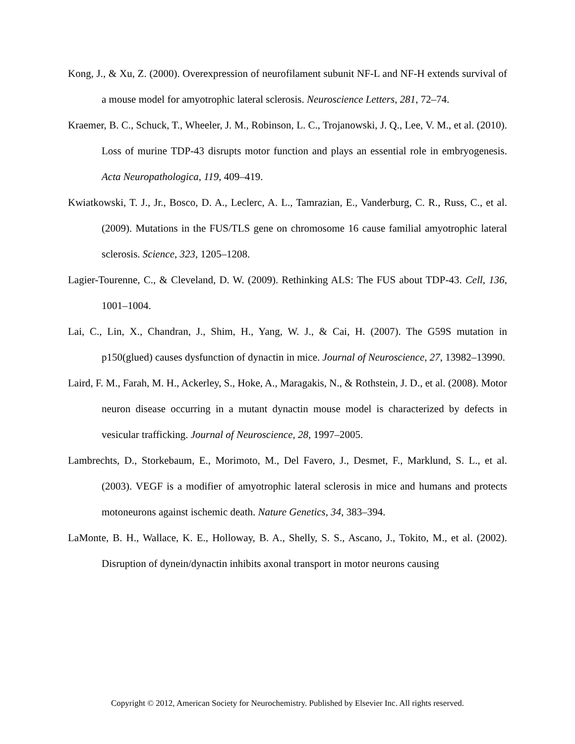Kong, J., & Xu, Z. (2000). Overexpression of neurofilament subunit NF-L and NF-H extends survival of a mouse model for amyotrophic lateral sclerosis. Neuroscience Letters, 281, 72–74.
Kraemer, B. C., Schuck, T., Wheeler, J. M., Robinson, L. C., Trojanowski, J. Q., Lee, V. M., et al. (2010). Loss of murine TDP-43 disrupts motor function and plays an essential role in embryogenesis. Acta Neuropathologica, 119, 409–419.
Kwiatkowski, T. J., Jr., Bosco, D. A., Leclerc, A. L., Tamrazian, E., Vanderburg, C. R., Russ, C., et al. (2009). Mutations in the FUS/TLS gene on chromosome 16 cause familial amyotrophic lateral sclerosis. Science, 323, 1205–1208.
Lagier-Tourenne, C., & Cleveland, D. W. (2009). Rethinking ALS: The FUS about TDP-43. Cell, 136, 1001–1004.
Lai, C., Lin, X., Chandran, J., Shim, H., Yang, W. J., & Cai, H. (2007). The G59S mutation in p150(glued) causes dysfunction of dynactin in mice. Journal of Neuroscience, 27, 13982–13990.
Laird, F. M., Farah, M. H., Ackerley, S., Hoke, A., Maragakis, N., & Rothstein, J. D., et al. (2008). Motor neuron disease occurring in a mutant dynactin mouse model is characterized by defects in vesicular trafficking. Journal of Neuroscience, 28, 1997–2005.
Lambrechts, D., Storkebaum, E., Morimoto, M., Del Favero, J., Desmet, F., Marklund, S. L., et al. (2003). VEGF is a modifier of amyotrophic lateral sclerosis in mice and humans and protects motoneurons against ischemic death. Nature Genetics, 34, 383–394.
LaMonte, B. H., Wallace, K. E., Holloway, B. A., Shelly, S. S., Ascano, J., Tokito, M., et al. (2002). Disruption of dynein/dynactin inhibits axonal transport in motor neurons causing
Copyright © 2012, American Society for Neurochemistry. Published by Elsevier Inc. All rights reserved.